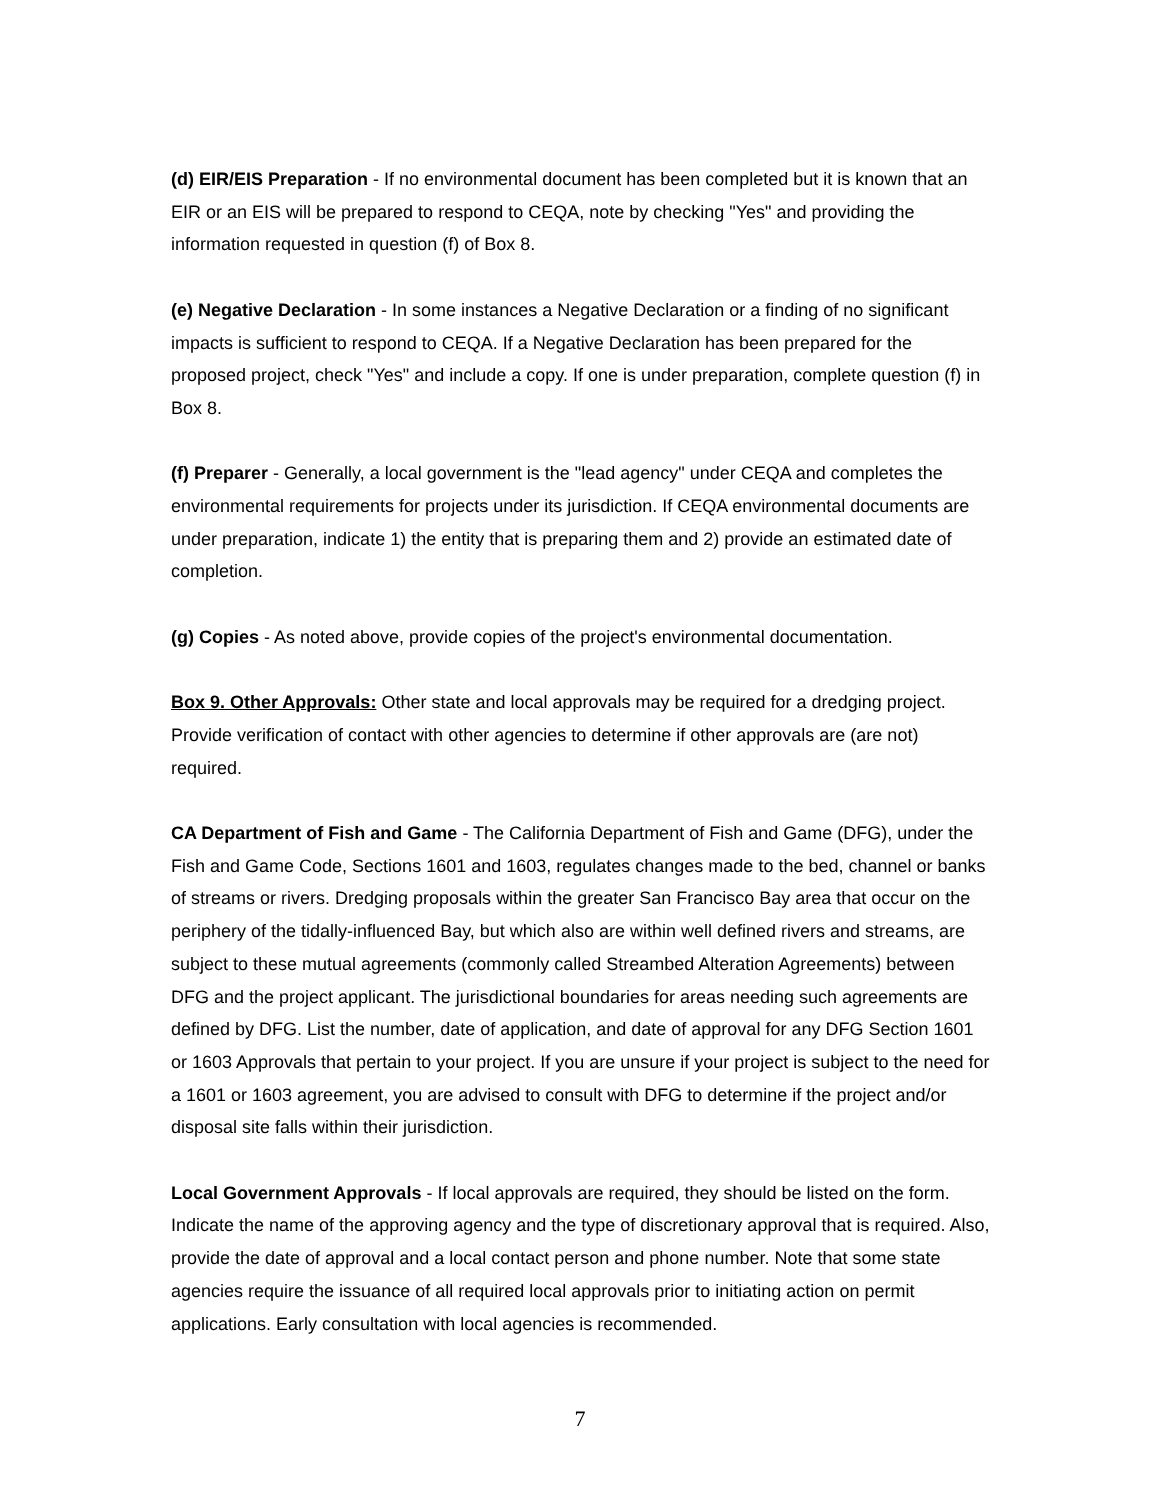(d) EIR/EIS Preparation - If no environmental document has been completed but it is known that an EIR or an EIS will be prepared to respond to CEQA, note by checking "Yes" and providing the information requested in question (f) of Box 8.
(e) Negative Declaration - In some instances a Negative Declaration or a finding of no significant impacts is sufficient to respond to CEQA. If a Negative Declaration has been prepared for the proposed project, check "Yes" and include a copy. If one is under preparation, complete question (f) in Box 8.
(f) Preparer - Generally, a local government is the "lead agency" under CEQA and completes the environmental requirements for projects under its jurisdiction. If CEQA environmental documents are under preparation, indicate 1) the entity that is preparing them and 2) provide an estimated date of completion.
(g) Copies - As noted above, provide copies of the project's environmental documentation.
Box 9. Other Approvals: Other state and local approvals may be required for a dredging project. Provide verification of contact with other agencies to determine if other approvals are (are not) required.
CA Department of Fish and Game - The California Department of Fish and Game (DFG), under the Fish and Game Code, Sections 1601 and 1603, regulates changes made to the bed, channel or banks of streams or rivers. Dredging proposals within the greater San Francisco Bay area that occur on the periphery of the tidally-influenced Bay, but which also are within well defined rivers and streams, are subject to these mutual agreements (commonly called Streambed Alteration Agreements) between DFG and the project applicant. The jurisdictional boundaries for areas needing such agreements are defined by DFG. List the number, date of application, and date of approval for any DFG Section 1601 or 1603 Approvals that pertain to your project. If you are unsure if your project is subject to the need for a 1601 or 1603 agreement, you are advised to consult with DFG to determine if the project and/or disposal site falls within their jurisdiction.
Local Government Approvals - If local approvals are required, they should be listed on the form. Indicate the name of the approving agency and the type of discretionary approval that is required. Also, provide the date of approval and a local contact person and phone number. Note that some state agencies require the issuance of all required local approvals prior to initiating action on permit applications. Early consultation with local agencies is recommended.
7